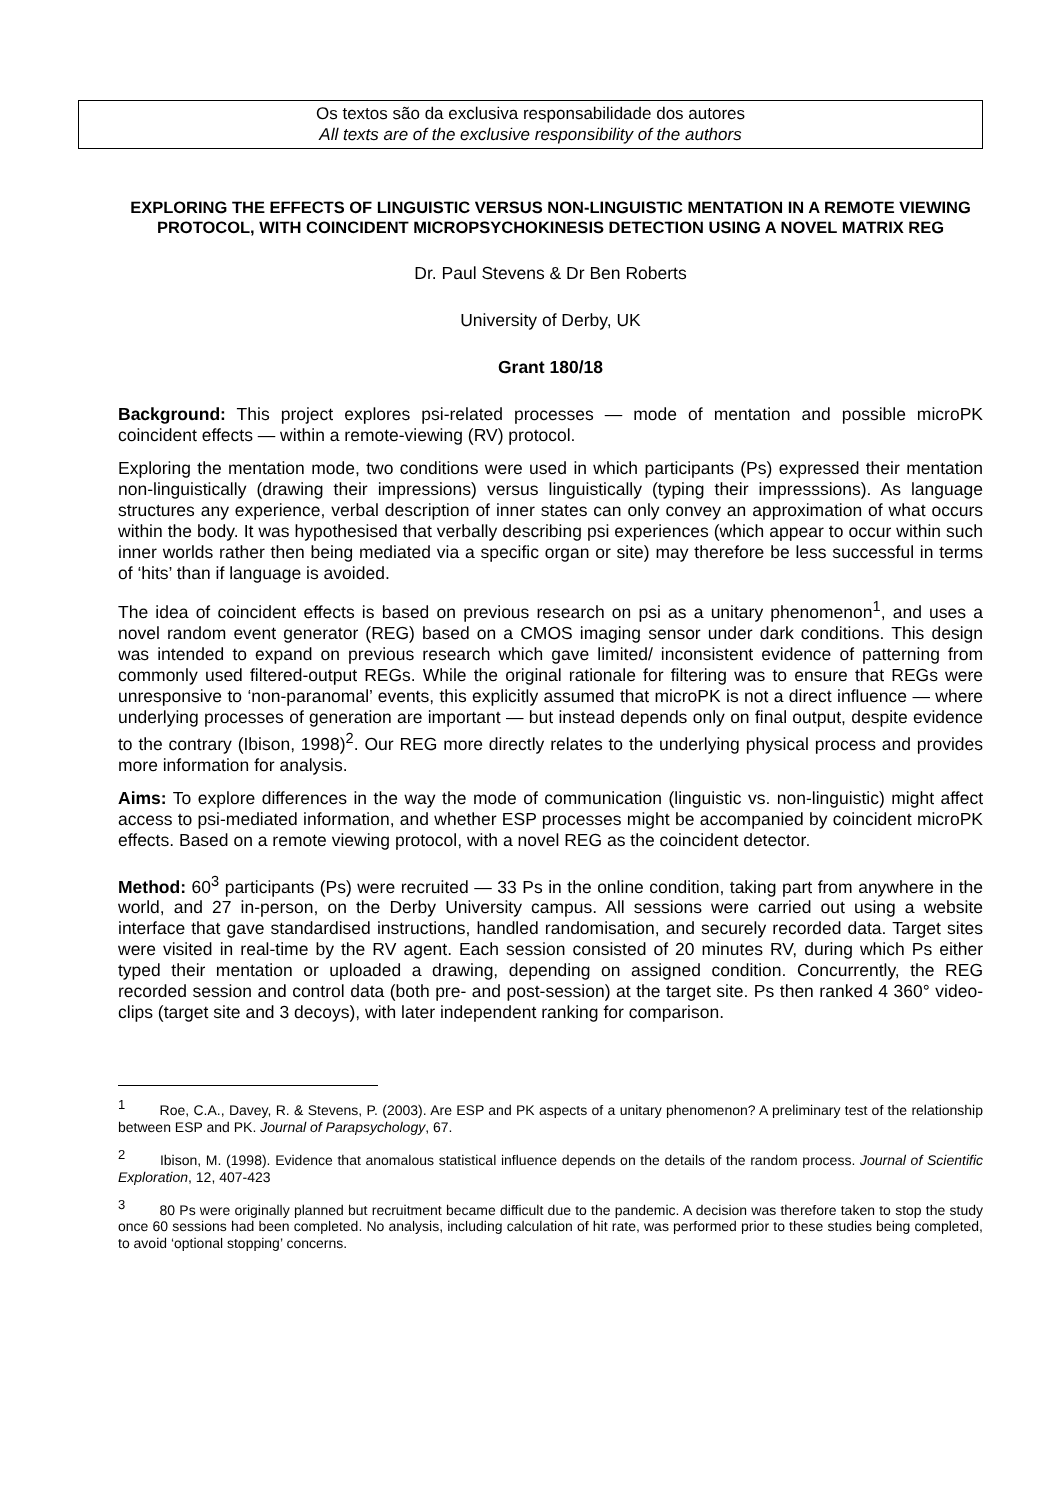Os textos são da exclusiva responsabilidade dos autores
All texts are of the exclusive responsibility of the authors
EXPLORING THE EFFECTS OF LINGUISTIC VERSUS NON-LINGUISTIC MENTATION IN A REMOTE VIEWING PROTOCOL, WITH COINCIDENT MICROPSYCHOKINESIS DETECTION USING A NOVEL MATRIX REG
Dr. Paul Stevens & Dr Ben Roberts
University of Derby, UK
Grant 180/18
Background: This project explores psi-related processes — mode of mentation and possible microPK coincident effects — within a remote-viewing (RV) protocol.
Exploring the mentation mode, two conditions were used in which participants (Ps) expressed their mentation non-linguistically (drawing their impressions) versus linguistically (typing their impresssions). As language structures any experience, verbal description of inner states can only convey an approximation of what occurs within the body. It was hypothesised that verbally describing psi experiences (which appear to occur within such inner worlds rather then being mediated via a specific organ or site) may therefore be less successful in terms of ‘hits’ than if language is avoided.
The idea of coincident effects is based on previous research on psi as a unitary phenomenon<sup>1</sup>, and uses a novel random event generator (REG) based on a CMOS imaging sensor under dark conditions. This design was intended to expand on previous research which gave limited/ inconsistent evidence of patterning from commonly used filtered-output REGs. While the original rationale for filtering was to ensure that REGs were unresponsive to ‘non-paranomal’ events, this explicitly assumed that microPK is not a direct influence — where underlying processes of generation are important — but instead depends only on final output, despite evidence to the contrary (Ibison, 1998)<sup>2</sup>. Our REG more directly relates to the underlying physical process and provides more information for analysis.
Aims: To explore differences in the way the mode of communication (linguistic vs. non-linguistic) might affect access to psi-mediated information, and whether ESP processes might be accompanied by coincident microPK effects. Based on a remote viewing protocol, with a novel REG as the coincident detector.
Method: 60<sup>3</sup> participants (Ps) were recruited — 33 Ps in the online condition, taking part from anywhere in the world, and 27 in-person, on the Derby University campus. All sessions were carried out using a website interface that gave standardised instructions, handled randomisation, and securely recorded data. Target sites were visited in real-time by the RV agent. Each session consisted of 20 minutes RV, during which Ps either typed their mentation or uploaded a drawing, depending on assigned condition. Concurrently, the REG recorded session and control data (both pre- and post-session) at the target site. Ps then ranked 4 360° video-clips (target site and 3 decoys), with later independent ranking for comparison.
<sup>1</sup> Roe, C.A., Davey, R. & Stevens, P. (2003). Are ESP and PK aspects of a unitary phenomenon? A preliminary test of the relationship between ESP and PK. Journal of Parapsychology, 67.
<sup>2</sup> Ibison, M. (1998). Evidence that anomalous statistical influence depends on the details of the random process. Journal of Scientific Exploration, 12, 407-423
<sup>3</sup> 80 Ps were originally planned but recruitment became difficult due to the pandemic. A decision was therefore taken to stop the study once 60 sessions had been completed. No analysis, including calculation of hit rate, was performed prior to these studies being completed, to avoid ‘optional stopping’ concerns.